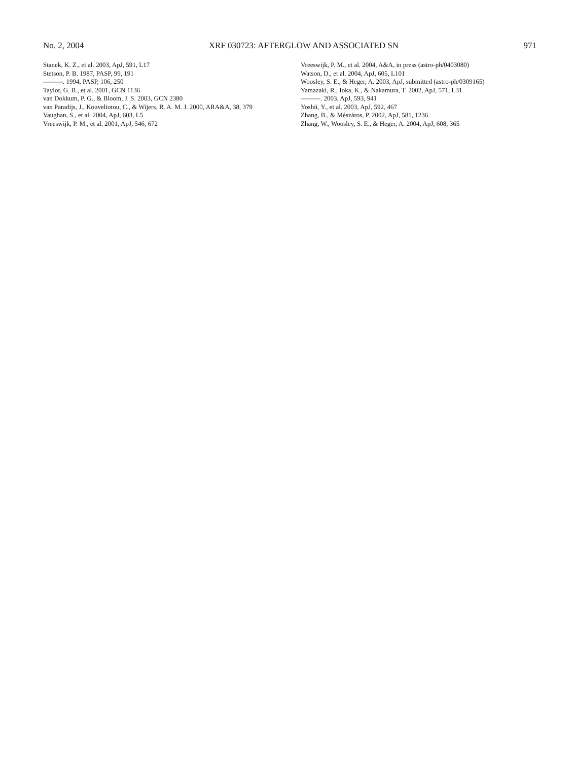No. 2, 2004 XRF 030723: AFTERGLOW AND ASSOCIATED SN 971
Stanek, K. Z., et al. 2003, ApJ, 591, L17
Stetson, P. B. 1987, PASP, 99, 191
———. 1994, PASP, 106, 250
Taylor, G. B., et al. 2001, GCN 1136
van Dokkum, P. G., & Bloom, J. S. 2003, GCN 2380
van Paradijs, J., Kouveliotou, C., & Wijers, R. A. M. J. 2000, ARA&A, 38, 379
Vaughan, S., et al. 2004, ApJ, 603, L5
Vreeswijk, P. M., et al. 2001, ApJ, 546, 672
Vreeswijk, P. M., et al. 2004, A&A, in press (astro-ph/0403080)
Watson, D., et al. 2004, ApJ, 605, L101
Woosley, S. E., & Heger, A. 2003, ApJ, submitted (astro-ph/0309165)
Yamazaki, R., Ioka, K., & Nakamura, T. 2002, ApJ, 571, L31
———. 2003, ApJ, 593, 941
Yoshii, Y., et al. 2003, ApJ, 592, 467
Zhang, B., & Mészáros, P. 2002, ApJ, 581, 1236
Zhang, W., Woosley, S. E., & Heger, A. 2004, ApJ, 608, 365